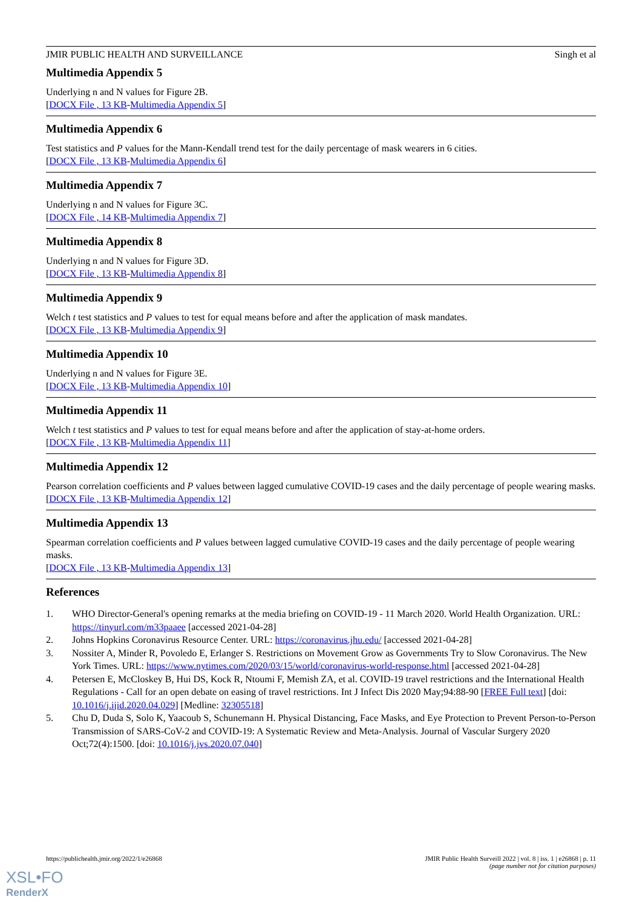JMIR PUBLIC HEALTH AND SURVEILLANCE Singh et al
Multimedia Appendix 5
Underlying n and N values for Figure 2B.
[DOCX File , 13 KB-Multimedia Appendix 5]
Multimedia Appendix 6
Test statistics and P values for the Mann-Kendall trend test for the daily percentage of mask wearers in 6 cities.
[DOCX File , 13 KB-Multimedia Appendix 6]
Multimedia Appendix 7
Underlying n and N values for Figure 3C.
[DOCX File , 14 KB-Multimedia Appendix 7]
Multimedia Appendix 8
Underlying n and N values for Figure 3D.
[DOCX File , 13 KB-Multimedia Appendix 8]
Multimedia Appendix 9
Welch t test statistics and P values to test for equal means before and after the application of mask mandates.
[DOCX File , 13 KB-Multimedia Appendix 9]
Multimedia Appendix 10
Underlying n and N values for Figure 3E.
[DOCX File , 13 KB-Multimedia Appendix 10]
Multimedia Appendix 11
Welch t test statistics and P values to test for equal means before and after the application of stay-at-home orders.
[DOCX File , 13 KB-Multimedia Appendix 11]
Multimedia Appendix 12
Pearson correlation coefficients and P values between lagged cumulative COVID-19 cases and the daily percentage of people wearing masks.
[DOCX File , 13 KB-Multimedia Appendix 12]
Multimedia Appendix 13
Spearman correlation coefficients and P values between lagged cumulative COVID-19 cases and the daily percentage of people wearing masks.
[DOCX File , 13 KB-Multimedia Appendix 13]
References
1. WHO Director-General's opening remarks at the media briefing on COVID-19 - 11 March 2020. World Health Organization. URL: https://tinyurl.com/m33paaee [accessed 2021-04-28]
2. Johns Hopkins Coronavirus Resource Center. URL: https://coronavirus.jhu.edu/ [accessed 2021-04-28]
3. Nossiter A, Minder R, Povoledo E, Erlanger S. Restrictions on Movement Grow as Governments Try to Slow Coronavirus. The New York Times. URL: https://www.nytimes.com/2020/03/15/world/coronavirus-world-response.html [accessed 2021-04-28]
4. Petersen E, McCloskey B, Hui DS, Kock R, Ntoumi F, Memish ZA, et al. COVID-19 travel restrictions and the International Health Regulations - Call for an open debate on easing of travel restrictions. Int J Infect Dis 2020 May;94:88-90 [FREE Full text] [doi: 10.1016/j.ijid.2020.04.029] [Medline: 32305518]
5. Chu D, Duda S, Solo K, Yaacoub S, Schunemann H. Physical Distancing, Face Masks, and Eye Protection to Prevent Person-to-Person Transmission of SARS-CoV-2 and COVID-19: A Systematic Review and Meta-Analysis. Journal of Vascular Surgery 2020 Oct;72(4):1500. [doi: 10.1016/j.jvs.2020.07.040]
https://publichealth.jmir.org/2022/1/e26868 JMIR Public Health Surveill 2022 | vol. 8 | iss. 1 | e26868 | p. 11
(page number not for citation purposes)
XSL•FO
RenderX